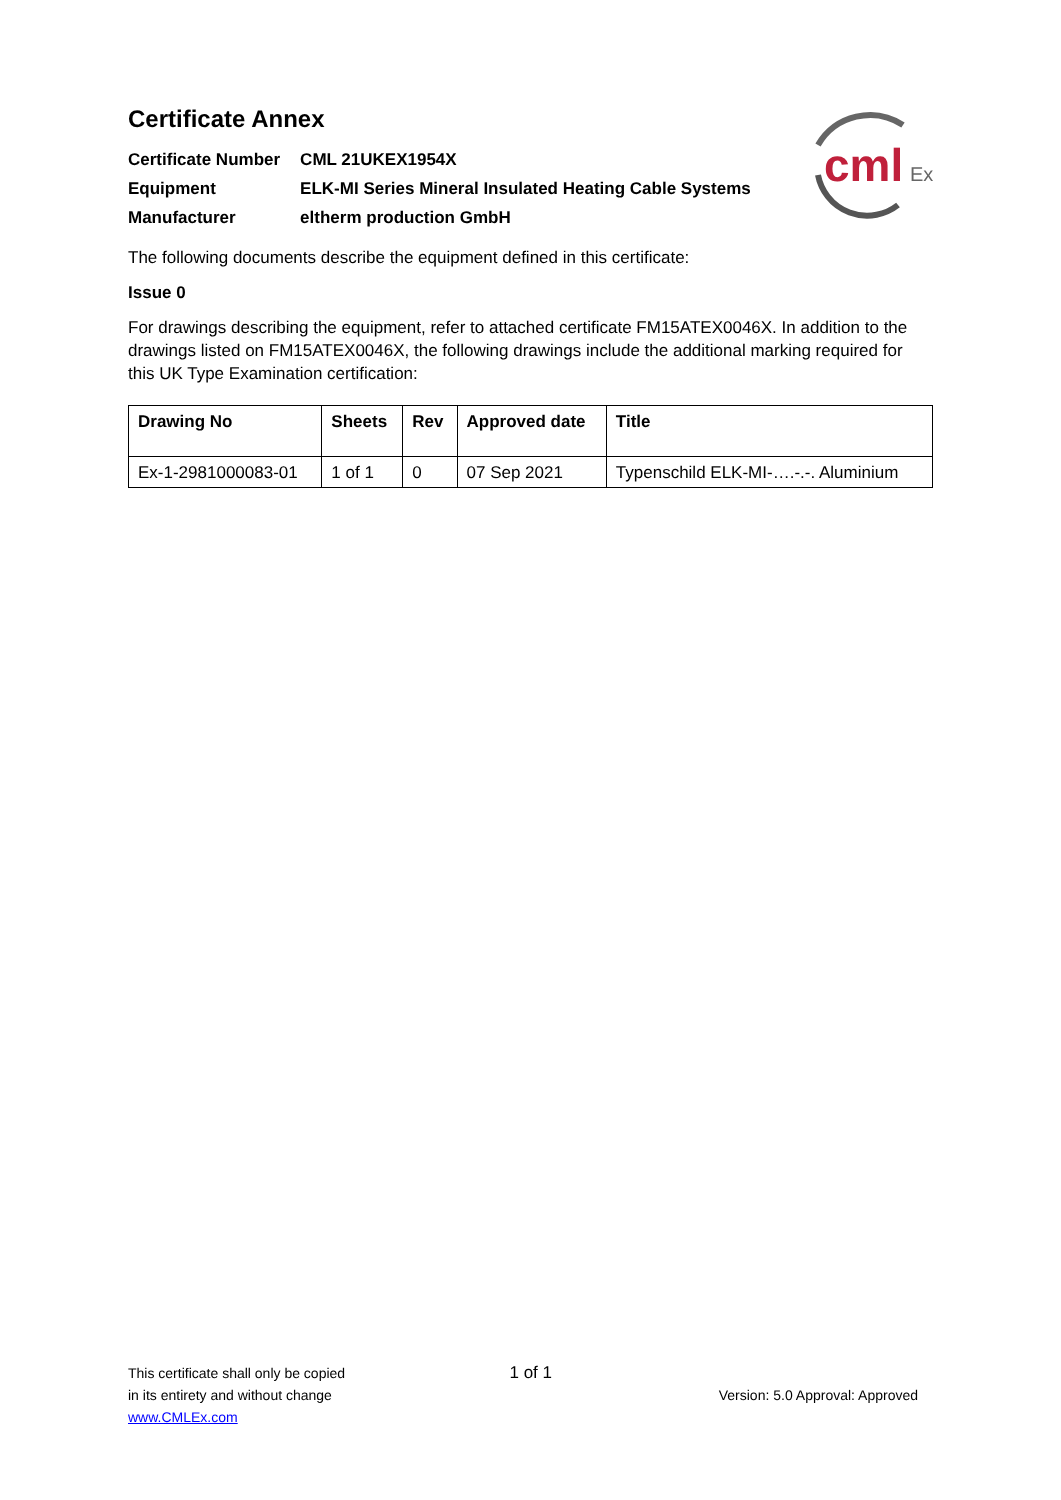cml
Ex
Certificate Annex
| Certificate Number | CML 21UKEX1954X |
| Equipment | ELK-MI Series Mineral Insulated Heating Cable Systems |
| Manufacturer | eltherm production GmbH |
The following documents describe the equipment defined in this certificate:
Issue 0
For drawings describing the equipment, refer to attached certificate FM15ATEX0046X. In addition to the drawings listed on FM15ATEX0046X, the following drawings include the additional marking required for this UK Type Examination certification:
| Drawing No | Sheets | Rev | Approved date | Title |
| --- | --- | --- | --- | --- |
| Ex-1-2981000083-01 | 1 of 1 | 0 | 07 Sep 2021 | Typenschild ELK-MI-….-.-. Aluminium |
This certificate shall only be copied 1 of 1
in its entirety and without change Version: 5.0 Approval: Approved
www.CMLEx.com